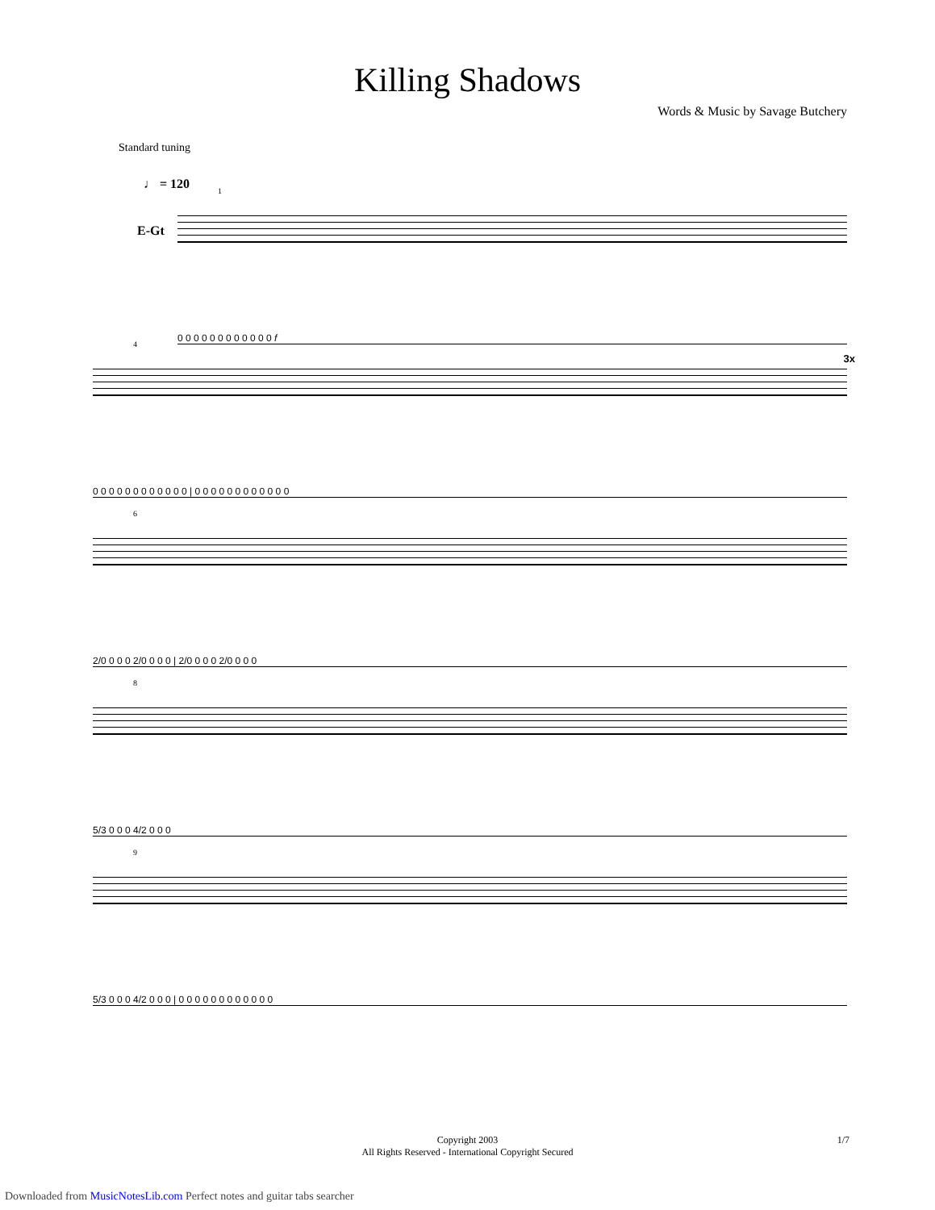Killing Shadows
Words & Music by Savage Butchery
Standard tuning
♩ = 120
E-Gt
1
0 0 0 0 0 0 0 0 0 0 0 0 f
4
3x
0 0 0 0 0 0 0 0 0 0 0 0 | 0 0 0 0 0 0 0 0 0 0 0 0
6
2/0 0 0 0 2/0 0 0 0 | 2/0 0 0 0 2/0 0 0 0
8
5/3 0 0 0 4/2 0 0 0
9
5/3 0 0 0 4/2 0 0 0 | 0 0 0 0 0 0 0 0 0 0 0 0
Copyright 2003
All Rights Reserved - International Copyright Secured
1/7
Downloaded from MusicNotesLib.com Perfect notes and guitar tabs searcher